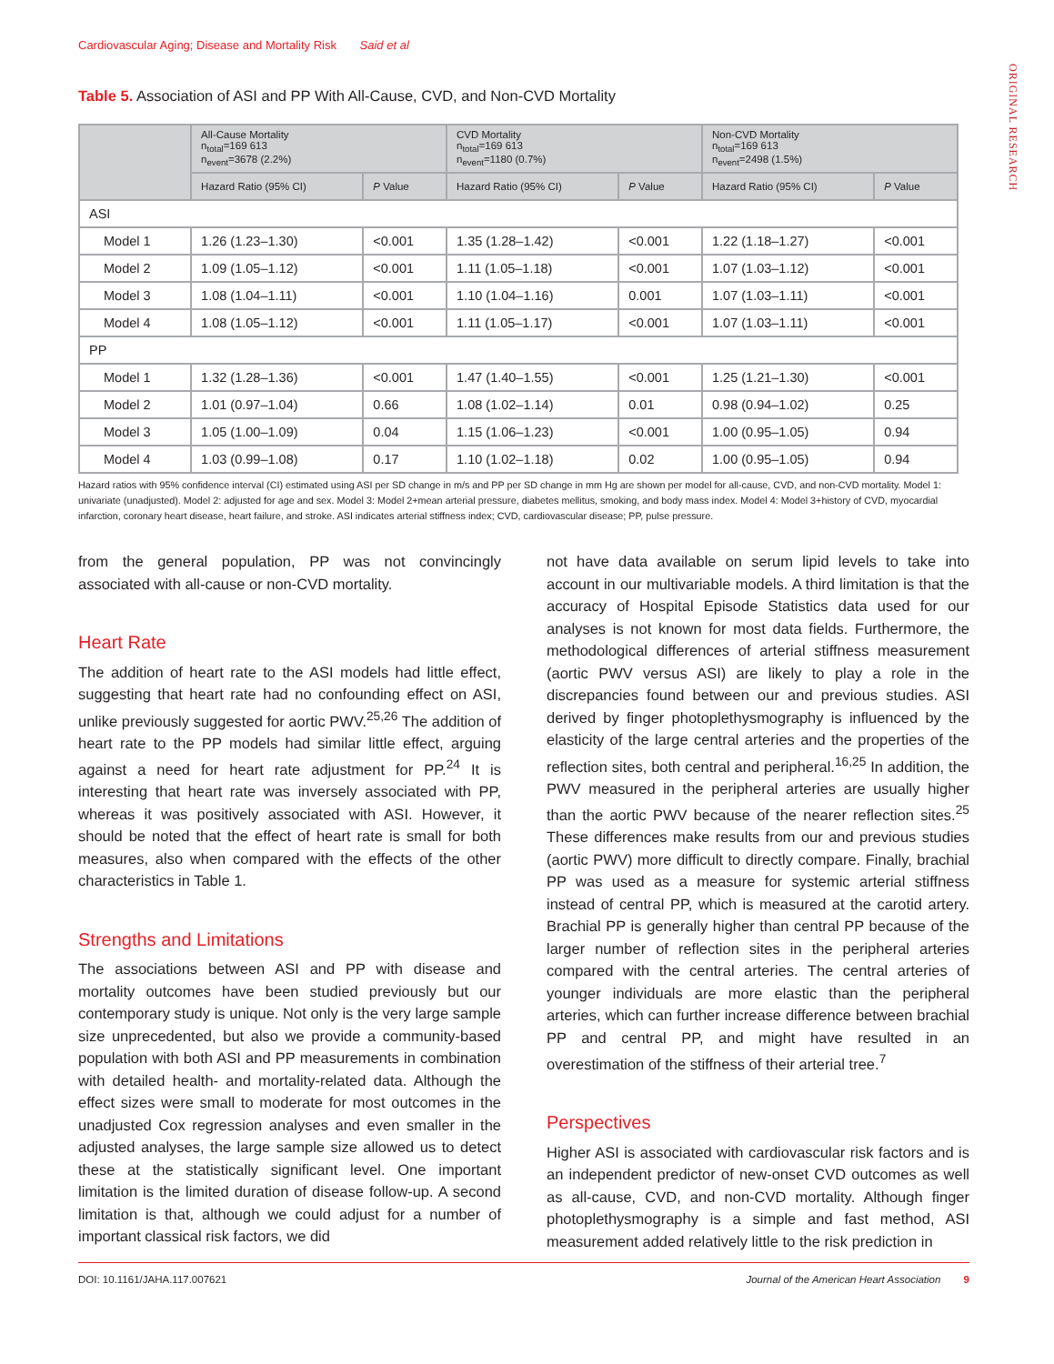Cardiovascular Aging; Disease and Mortality Risk Said et al
ORIGINAL RESEARCH
Table 5. Association of ASI and PP With All-Cause, CVD, and Non-CVD Mortality
| | All-Cause Mortality n<sub>total</sub>=169 613 n<sub>event</sub>=3678 (2.2%) | | CVD Mortality n<sub>total</sub>=169 613 n<sub>event</sub>=1180 (0.7%) | | Non-CVD Mortality n<sub>total</sub>=169 613 n<sub>event</sub>=2498 (1.5%) | |
| --- | --- | --- | --- | --- | --- | --- |
| | Hazard Ratio (95% CI) | P Value | Hazard Ratio (95% CI) | P Value | Hazard Ratio (95% CI) | P Value |
| ASI | | | | | | |
| Model 1 | 1.26 (1.23–1.30) | <0.001 | 1.35 (1.28–1.42) | <0.001 | 1.22 (1.18–1.27) | <0.001 |
| Model 2 | 1.09 (1.05–1.12) | <0.001 | 1.11 (1.05–1.18) | <0.001 | 1.07 (1.03–1.12) | <0.001 |
| Model 3 | 1.08 (1.04–1.11) | <0.001 | 1.10 (1.04–1.16) | 0.001 | 1.07 (1.03–1.11) | <0.001 |
| Model 4 | 1.08 (1.05–1.12) | <0.001 | 1.11 (1.05–1.17) | <0.001 | 1.07 (1.03–1.11) | <0.001 |
| PP | | | | | | |
| Model 1 | 1.32 (1.28–1.36) | <0.001 | 1.47 (1.40–1.55) | <0.001 | 1.25 (1.21–1.30) | <0.001 |
| Model 2 | 1.01 (0.97–1.04) | 0.66 | 1.08 (1.02–1.14) | 0.01 | 0.98 (0.94–1.02) | 0.25 |
| Model 3 | 1.05 (1.00–1.09) | 0.04 | 1.15 (1.06–1.23) | <0.001 | 1.00 (0.95–1.05) | 0.94 |
| Model 4 | 1.03 (0.99–1.08) | 0.17 | 1.10 (1.02–1.18) | 0.02 | 1.00 (0.95–1.05) | 0.94 |
Hazard ratios with 95% confidence interval (CI) estimated using ASI per SD change in m/s and PP per SD change in mm Hg are shown per model for all-cause, CVD, and non-CVD mortality. Model 1: univariate (unadjusted). Model 2: adjusted for age and sex. Model 3: Model 2+mean arterial pressure, diabetes mellitus, smoking, and body mass index. Model 4: Model 3+history of CVD, myocardial infarction, coronary heart disease, heart failure, and stroke. ASI indicates arterial stiffness index; CVD, cardiovascular disease; PP, pulse pressure.
from the general population, PP was not convincingly associated with all-cause or non-CVD mortality.
Heart Rate
The addition of heart rate to the ASI models had little effect, suggesting that heart rate had no confounding effect on ASI, unlike previously suggested for aortic PWV.<sup>25,26</sup> The addition of heart rate to the PP models had similar little effect, arguing against a need for heart rate adjustment for PP.<sup>24</sup> It is interesting that heart rate was inversely associated with PP, whereas it was positively associated with ASI. However, it should be noted that the effect of heart rate is small for both measures, also when compared with the effects of the other characteristics in Table 1.
Strengths and Limitations
The associations between ASI and PP with disease and mortality outcomes have been studied previously but our contemporary study is unique. Not only is the very large sample size unprecedented, but also we provide a community-based population with both ASI and PP measurements in combination with detailed health- and mortality-related data. Although the effect sizes were small to moderate for most outcomes in the unadjusted Cox regression analyses and even smaller in the adjusted analyses, the large sample size allowed us to detect these at the statistically significant level. One important limitation is the limited duration of disease follow-up. A second limitation is that, although we could adjust for a number of important classical risk factors, we did
not have data available on serum lipid levels to take into account in our multivariable models. A third limitation is that the accuracy of Hospital Episode Statistics data used for our analyses is not known for most data fields. Furthermore, the methodological differences of arterial stiffness measurement (aortic PWV versus ASI) are likely to play a role in the discrepancies found between our and previous studies. ASI derived by finger photoplethysmography is influenced by the elasticity of the large central arteries and the properties of the reflection sites, both central and peripheral.<sup>16,25</sup> In addition, the PWV measured in the peripheral arteries are usually higher than the aortic PWV because of the nearer reflection sites.<sup>25</sup> These differences make results from our and previous studies (aortic PWV) more difficult to directly compare. Finally, brachial PP was used as a measure for systemic arterial stiffness instead of central PP, which is measured at the carotid artery. Brachial PP is generally higher than central PP because of the larger number of reflection sites in the peripheral arteries compared with the central arteries. The central arteries of younger individuals are more elastic than the peripheral arteries, which can further increase difference between brachial PP and central PP, and might have resulted in an overestimation of the stiffness of their arterial tree.<sup>7</sup>
Perspectives
Higher ASI is associated with cardiovascular risk factors and is an independent predictor of new-onset CVD outcomes as well as all-cause, CVD, and non-CVD mortality. Although finger photoplethysmography is a simple and fast method, ASI measurement added relatively little to the risk prediction in
DOI: 10.1161/JAHA.117.007621 Journal of the American Heart Association 9